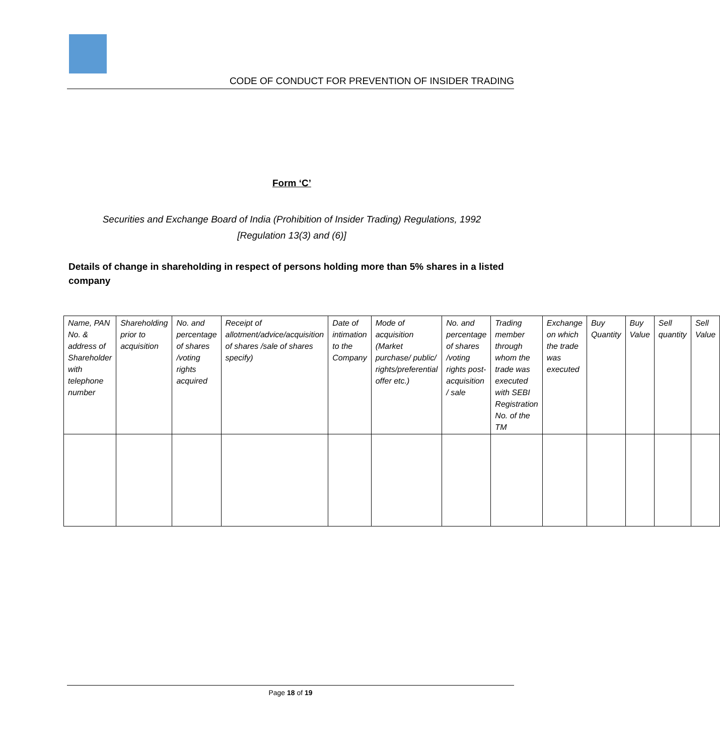CODE OF CONDUCT FOR PREVENTION OF INSIDER TRADING
Form ‘C’
Securities and Exchange Board of India (Prohibition of Insider Trading) Regulations, 1992
[Regulation 13(3) and (6)]
Details of change in shareholding in respect of persons holding more than 5% shares in a listed company
| Name, PAN No. & address of Shareholder with telephone number | Shareholding prior to acquisition | No. and percentage of shares /voting rights acquired | Receipt of allotment/advice/acquisition of shares /sale of shares specify) | Date of intimation to the Company | Mode of acquisition (Market purchase/ public/ rights/preferential offer etc.) | No. and percentage of shares /voting rights post-acquisition / sale | Trading member through whom the trade was executed with SEBI Registration No. of the TM | Exchange on which the trade was executed | Buy Quantity | Buy Value | Sell quantity | Sell Value |
Page 18 of 19